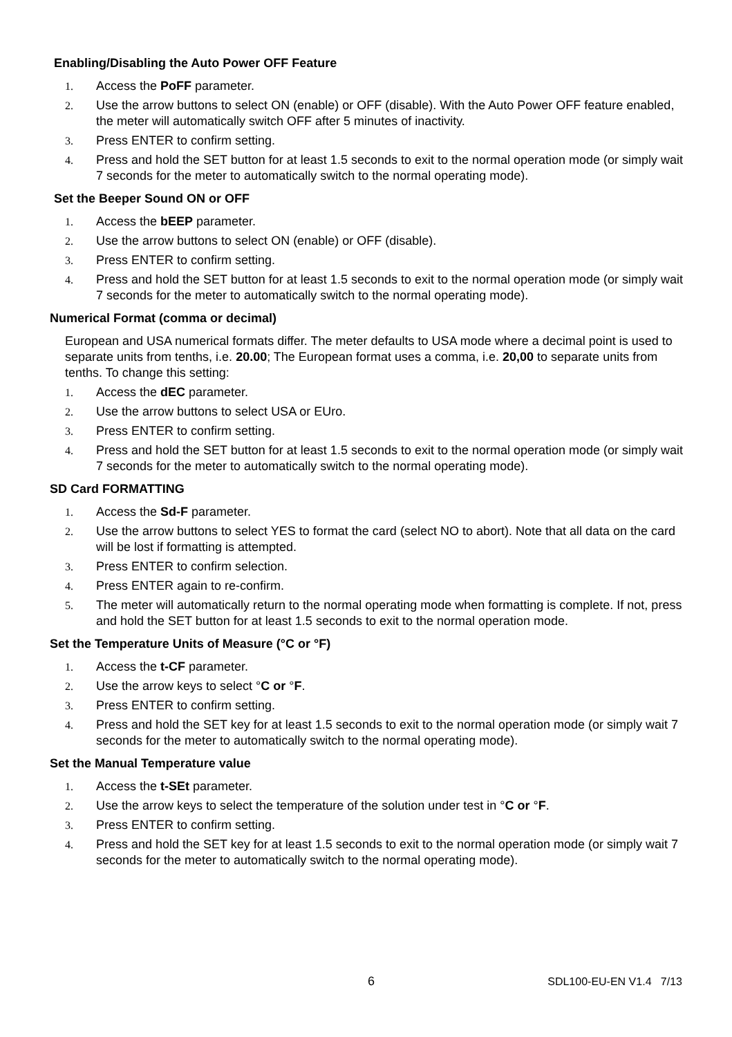Enabling/Disabling the Auto Power OFF Feature
1. Access the PoFF parameter.
2. Use the arrow buttons to select ON (enable) or OFF (disable). With the Auto Power OFF feature enabled, the meter will automatically switch OFF after 5 minutes of inactivity.
3. Press ENTER to confirm setting.
4. Press and hold the SET button for at least 1.5 seconds to exit to the normal operation mode (or simply wait 7 seconds for the meter to automatically switch to the normal operating mode).
Set the Beeper Sound ON or OFF
1. Access the bEEP parameter.
2. Use the arrow buttons to select ON (enable) or OFF (disable).
3. Press ENTER to confirm setting.
4. Press and hold the SET button for at least 1.5 seconds to exit to the normal operation mode (or simply wait 7 seconds for the meter to automatically switch to the normal operating mode).
Numerical Format (comma or decimal)
European and USA numerical formats differ. The meter defaults to USA mode where a decimal point is used to separate units from tenths, i.e. 20.00; The European format uses a comma, i.e. 20,00 to separate units from tenths. To change this setting:
1. Access the dEC parameter.
2. Use the arrow buttons to select USA or EUro.
3. Press ENTER to confirm setting.
4. Press and hold the SET button for at least 1.5 seconds to exit to the normal operation mode (or simply wait 7 seconds for the meter to automatically switch to the normal operating mode).
SD Card FORMATTING
1. Access the Sd-F parameter.
2. Use the arrow buttons to select YES to format the card (select NO to abort). Note that all data on the card will be lost if formatting is attempted.
3. Press ENTER to confirm selection.
4. Press ENTER again to re-confirm.
5. The meter will automatically return to the normal operating mode when formatting is complete. If not, press and hold the SET button for at least 1.5 seconds to exit to the normal operation mode.
Set the Temperature Units of Measure (°C or °F)
1. Access the t-CF parameter.
2. Use the arrow keys to select °C or °F.
3. Press ENTER to confirm setting.
4. Press and hold the SET key for at least 1.5 seconds to exit to the normal operation mode (or simply wait 7 seconds for the meter to automatically switch to the normal operating mode).
Set the Manual Temperature value
1. Access the t-SEt parameter.
2. Use the arrow keys to select the temperature of the solution under test in °C or °F.
3. Press ENTER to confirm setting.
4. Press and hold the SET key for at least 1.5 seconds to exit to the normal operation mode (or simply wait 7 seconds for the meter to automatically switch to the normal operating mode).
6 SDL100-EU-EN V1.4 7/13